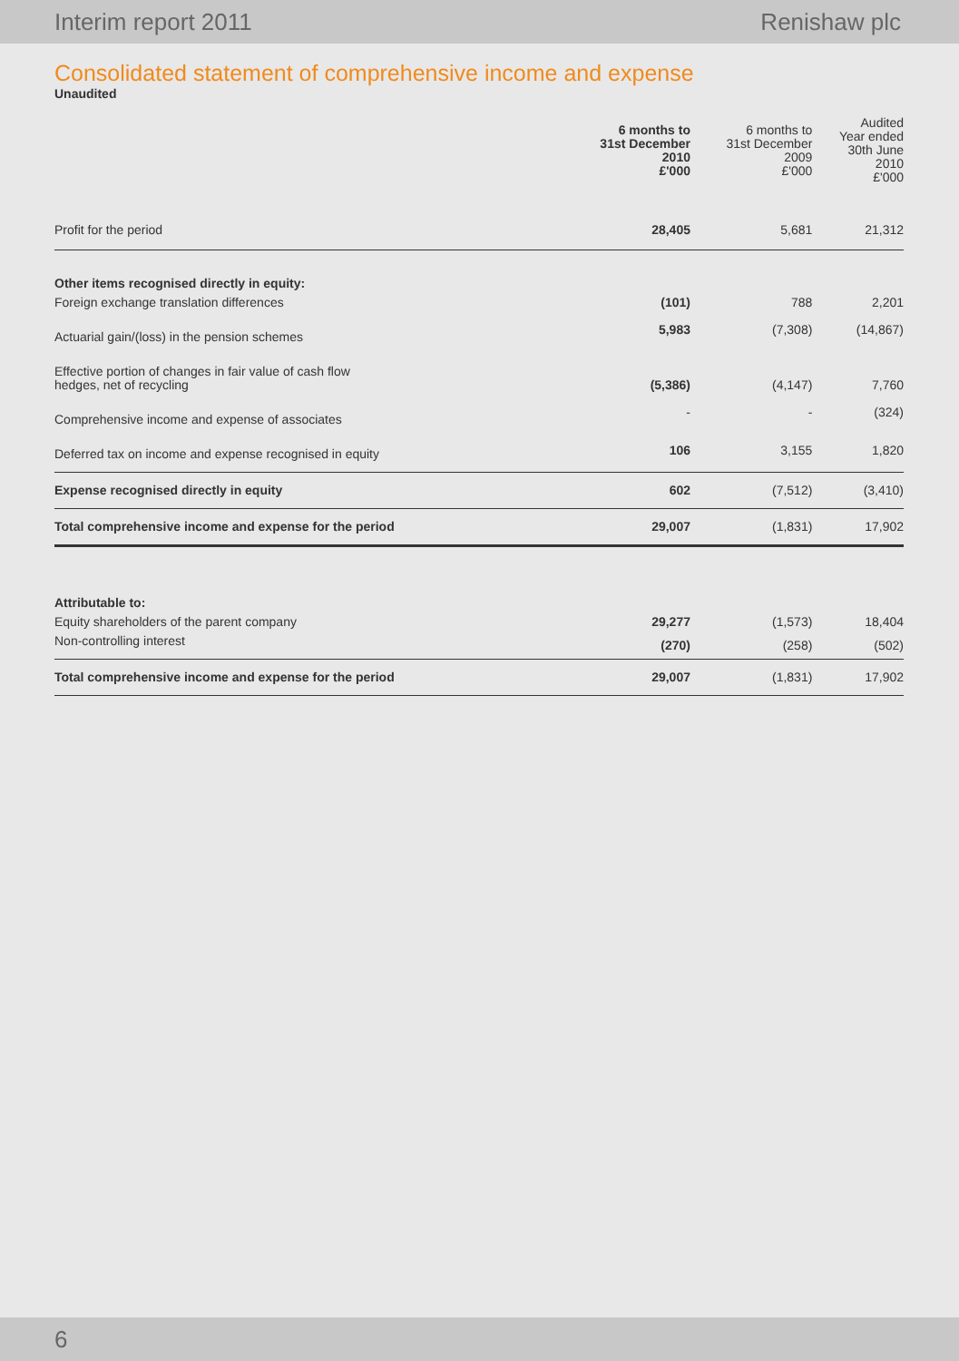Interim report 2011 Renishaw plc
Consolidated statement of comprehensive income and expense
Unaudited
| | 6 months to 31st December 2010 £'000 | 6 months to 31st December 2009 £'000 | Audited Year ended 30th June 2010 £'000 |
| --- | --- | --- | --- |
| Profit for the period | 28,405 | 5,681 | 21,312 |
| Other items recognised directly in equity: | | | |
| Foreign exchange translation differences | (101) | 788 | 2,201 |
| Actuarial gain/(loss) in the pension schemes | 5,983 | (7,308) | (14,867) |
| Effective portion of changes in fair value of cash flow hedges, net of recycling | (5,386) | (4,147) | 7,760 |
| Comprehensive income and expense of associates | - | - | (324) |
| Deferred tax on income and expense recognised in equity | 106 | 3,155 | 1,820 |
| Expense recognised directly in equity | 602 | (7,512) | (3,410) |
| Total comprehensive income and expense for the period | 29,007 | (1,831) | 17,902 |
| Attributable to: | | | |
| Equity shareholders of the parent company | 29,277 | (1,573) | 18,404 |
| Non-controlling interest | (270) | (258) | (502) |
| Total comprehensive income and expense for the period | 29,007 | (1,831) | 17,902 |
6